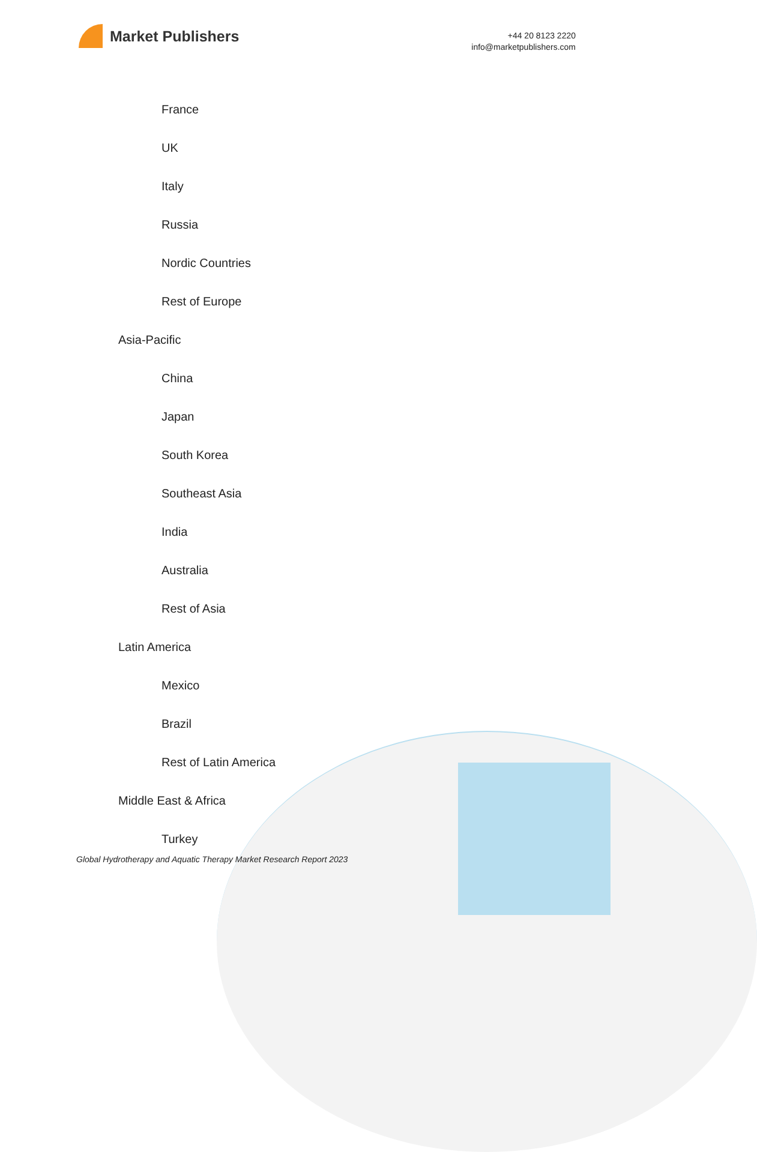Market Publishers
+44 20 8123 2220
info@marketpublishers.com
France
UK
Italy
Russia
Nordic Countries
Rest of Europe
Asia-Pacific
China
Japan
South Korea
Southeast Asia
India
Australia
Rest of Asia
Latin America
Mexico
Brazil
Rest of Latin America
Middle East & Africa
Turkey
Global Hydrotherapy and Aquatic Therapy Market Research Report 2023